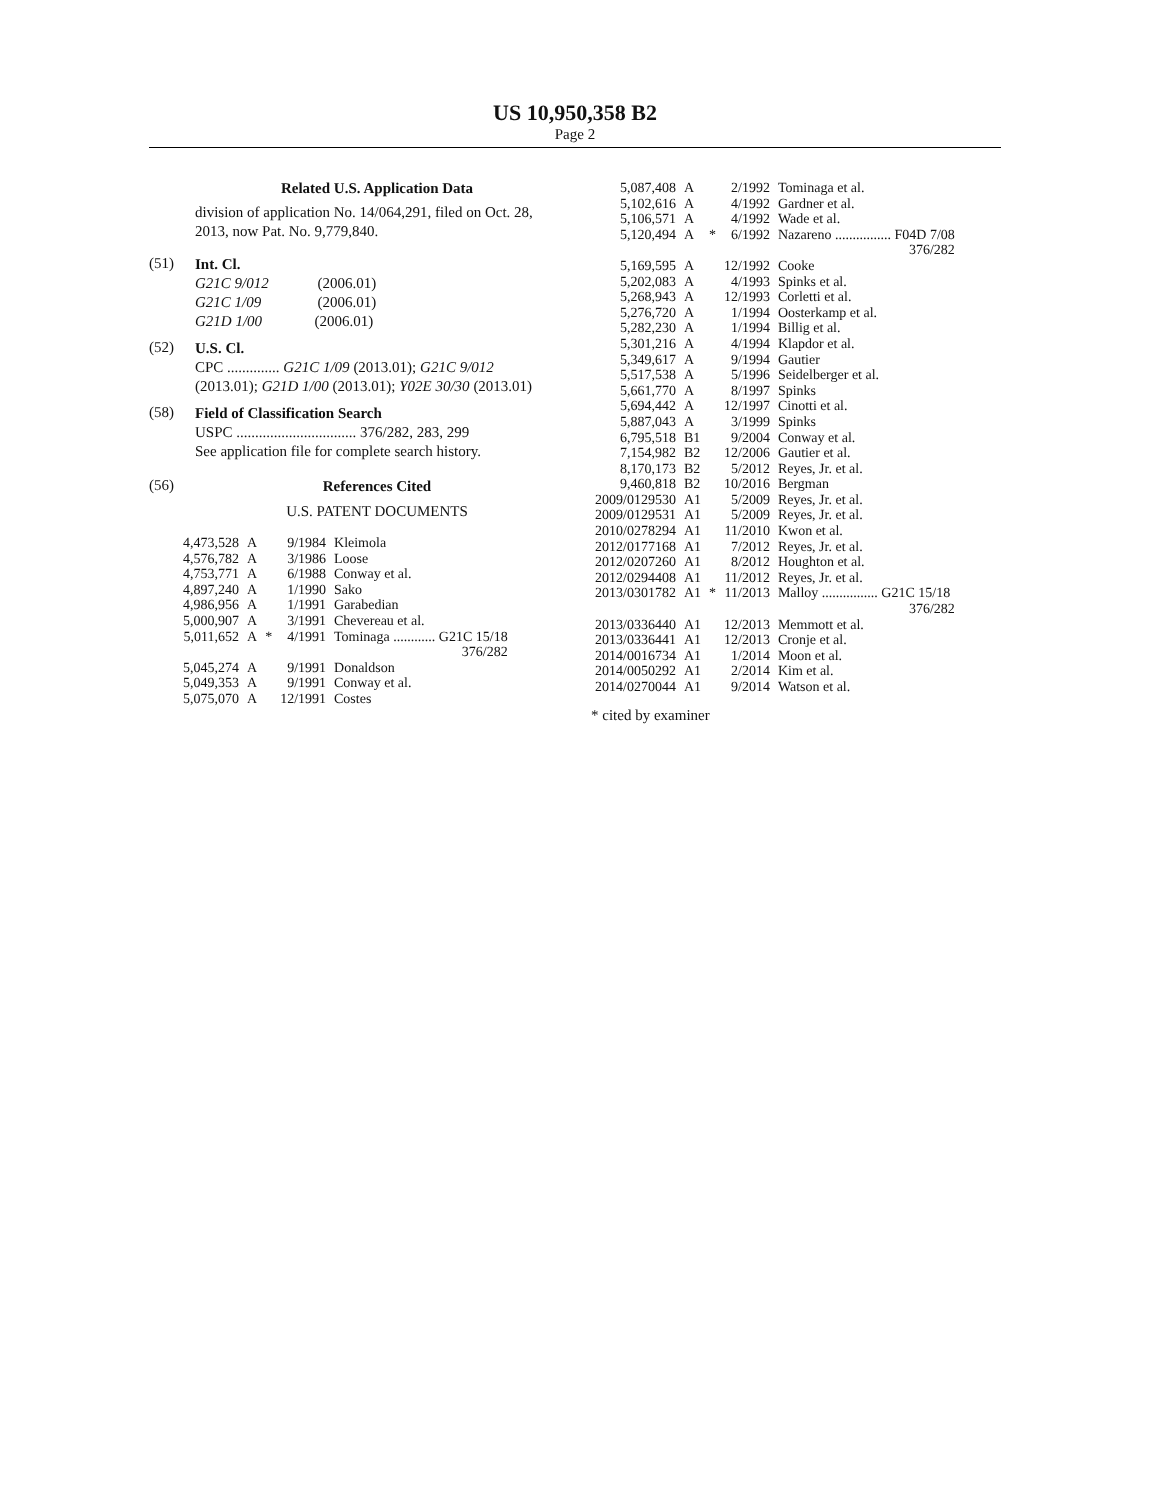US 10,950,358 B2
Page 2
Related U.S. Application Data
division of application No. 14/064,291, filed on Oct. 28, 2013, now Pat. No. 9,779,840.
(51)
Int. Cl.
G21C 9/012 (2006.01)
G21C 1/09 (2006.01)
G21D 1/00 (2006.01)
(52)
U.S. Cl.
CPC .............. G21C 1/09 (2013.01); G21C 9/012 (2013.01); G21D 1/00 (2013.01); Y02E 30/30 (2013.01)
(58)
Field of Classification Search
USPC ................................ 376/282, 283, 299
See application file for complete search history.
(56)
References Cited
U.S. PATENT DOCUMENTS
| 4,473,528 | A | | 9/1984 | Kleimola |
| 4,576,782 | A | | 3/1986 | Loose |
| 4,753,771 | A | | 6/1988 | Conway et al. |
| 4,897,240 | A | | 1/1990 | Sako |
| 4,986,956 | A | | 1/1991 | Garabedian |
| 5,000,907 | A | | 3/1991 | Chevereau et al. |
| 5,011,652 | A | * | 4/1991 | Tominaga ............ G21C 15/18 376/282 |
| 5,045,274 | A | | 9/1991 | Donaldson |
| 5,049,353 | A | | 9/1991 | Conway et al. |
| 5,075,070 | A | | 12/1991 | Costes |
| 5,087,408 | A | | 2/1992 | Tominaga et al. |
| 5,102,616 | A | | 4/1992 | Gardner et al. |
| 5,106,571 | A | | 4/1992 | Wade et al. |
| 5,120,494 | A | * | 6/1992 | Nazareno ................ F04D 7/08 376/282 |
| 5,169,595 | A | | 12/1992 | Cooke |
| 5,202,083 | A | | 4/1993 | Spinks et al. |
| 5,268,943 | A | | 12/1993 | Corletti et al. |
| 5,276,720 | A | | 1/1994 | Oosterkamp et al. |
| 5,282,230 | A | | 1/1994 | Billig et al. |
| 5,301,216 | A | | 4/1994 | Klapdor et al. |
| 5,349,617 | A | | 9/1994 | Gautier |
| 5,517,538 | A | | 5/1996 | Seidelberger et al. |
| 5,661,770 | A | | 8/1997 | Spinks |
| 5,694,442 | A | | 12/1997 | Cinotti et al. |
| 5,887,043 | A | | 3/1999 | Spinks |
| 6,795,518 | B1 | | 9/2004 | Conway et al. |
| 7,154,982 | B2 | | 12/2006 | Gautier et al. |
| 8,170,173 | B2 | | 5/2012 | Reyes, Jr. et al. |
| 9,460,818 | B2 | | 10/2016 | Bergman |
| 2009/0129530 | A1 | | 5/2009 | Reyes, Jr. et al. |
| 2009/0129531 | A1 | | 5/2009 | Reyes, Jr. et al. |
| 2010/0278294 | A1 | | 11/2010 | Kwon et al. |
| 2012/0177168 | A1 | | 7/2012 | Reyes, Jr. et al. |
| 2012/0207260 | A1 | | 8/2012 | Houghton et al. |
| 2012/0294408 | A1 | | 11/2012 | Reyes, Jr. et al. |
| 2013/0301782 | A1 | * | 11/2013 | Malloy ................ G21C 15/18 376/282 |
| 2013/0336440 | A1 | | 12/2013 | Memmott et al. |
| 2013/0336441 | A1 | | 12/2013 | Cronje et al. |
| 2014/0016734 | A1 | | 1/2014 | Moon et al. |
| 2014/0050292 | A1 | | 2/2014 | Kim et al. |
| 2014/0270044 | A1 | | 9/2014 | Watson et al. |
* cited by examiner